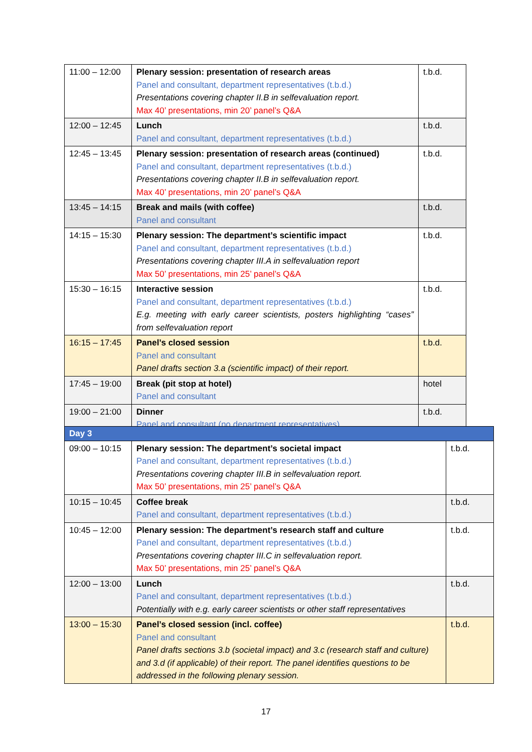| 11:00 – 12:00 | Plenary session: presentation of research areas Panel and consultant, department representatives (t.b.d.) Presentations covering chapter II.B in selfevaluation report. Max 40’ presentations, min 20’ panel’s Q&A | t.b.d. |
| 12:00 – 12:45 | Lunch Panel and consultant, department representatives (t.b.d.) | t.b.d. |
| 12:45 – 13:45 | Plenary session: presentation of research areas (continued) Panel and consultant, department representatives (t.b.d.) Presentations covering chapter II.B in selfevaluation report. Max 40’ presentations, min 20’ panel’s Q&A | t.b.d. |
| 13:45 – 14:15 | Break and mails (with coffee) Panel and consultant | t.b.d. |
| 14:15 – 15:30 | Plenary session: The department’s scientific impact Panel and consultant, department representatives (t.b.d.) Presentations covering chapter III.A in selfevaluation report Max 50’ presentations, min 25’ panel’s Q&A | t.b.d. |
| 15:30 – 16:15 | Interactive session Panel and consultant, department representatives (t.b.d.) E.g. meeting with early career scientists, posters highlighting “cases” from selfevaluation report | t.b.d. |
| 16:15 – 17:45 | Panel’s closed session Panel and consultant Panel drafts section 3.a (scientific impact) of their report. | t.b.d. |
| 17:45 – 19:00 | Break (pit stop at hotel) Panel and consultant | hotel |
| 19:00 – 21:00 | Dinner Panel and consultant (no department representatives) | t.b.d. |
| Day 3 | | |
| 09:00 – 10:15 | Plenary session: The department’s societal impact Panel and consultant, department representatives (t.b.d.) Presentations covering chapter III.B in selfevaluation report. Max 50’ presentations, min 25’ panel’s Q&A | t.b.d. |
| 10:15 – 10:45 | Coffee break Panel and consultant, department representatives (t.b.d.) | t.b.d. |
| 10:45 – 12:00 | Plenary session: The department’s research staff and culture Panel and consultant, department representatives (t.b.d.) Presentations covering chapter III.C in selfevaluation report. Max 50’ presentations, min 25’ panel’s Q&A | t.b.d. |
| 12:00 – 13:00 | Lunch Panel and consultant, department representatives (t.b.d.) Potentially with e.g. early career scientists or other staff representatives | t.b.d. |
| 13:00 – 15:30 | Panel’s closed session (incl. coffee) Panel and consultant Panel drafts sections 3.b (societal impact) and 3.c (research staff and culture) and 3.d (if applicable) of their report. The panel identifies questions to be addressed in the following plenary session. | t.b.d. |
17